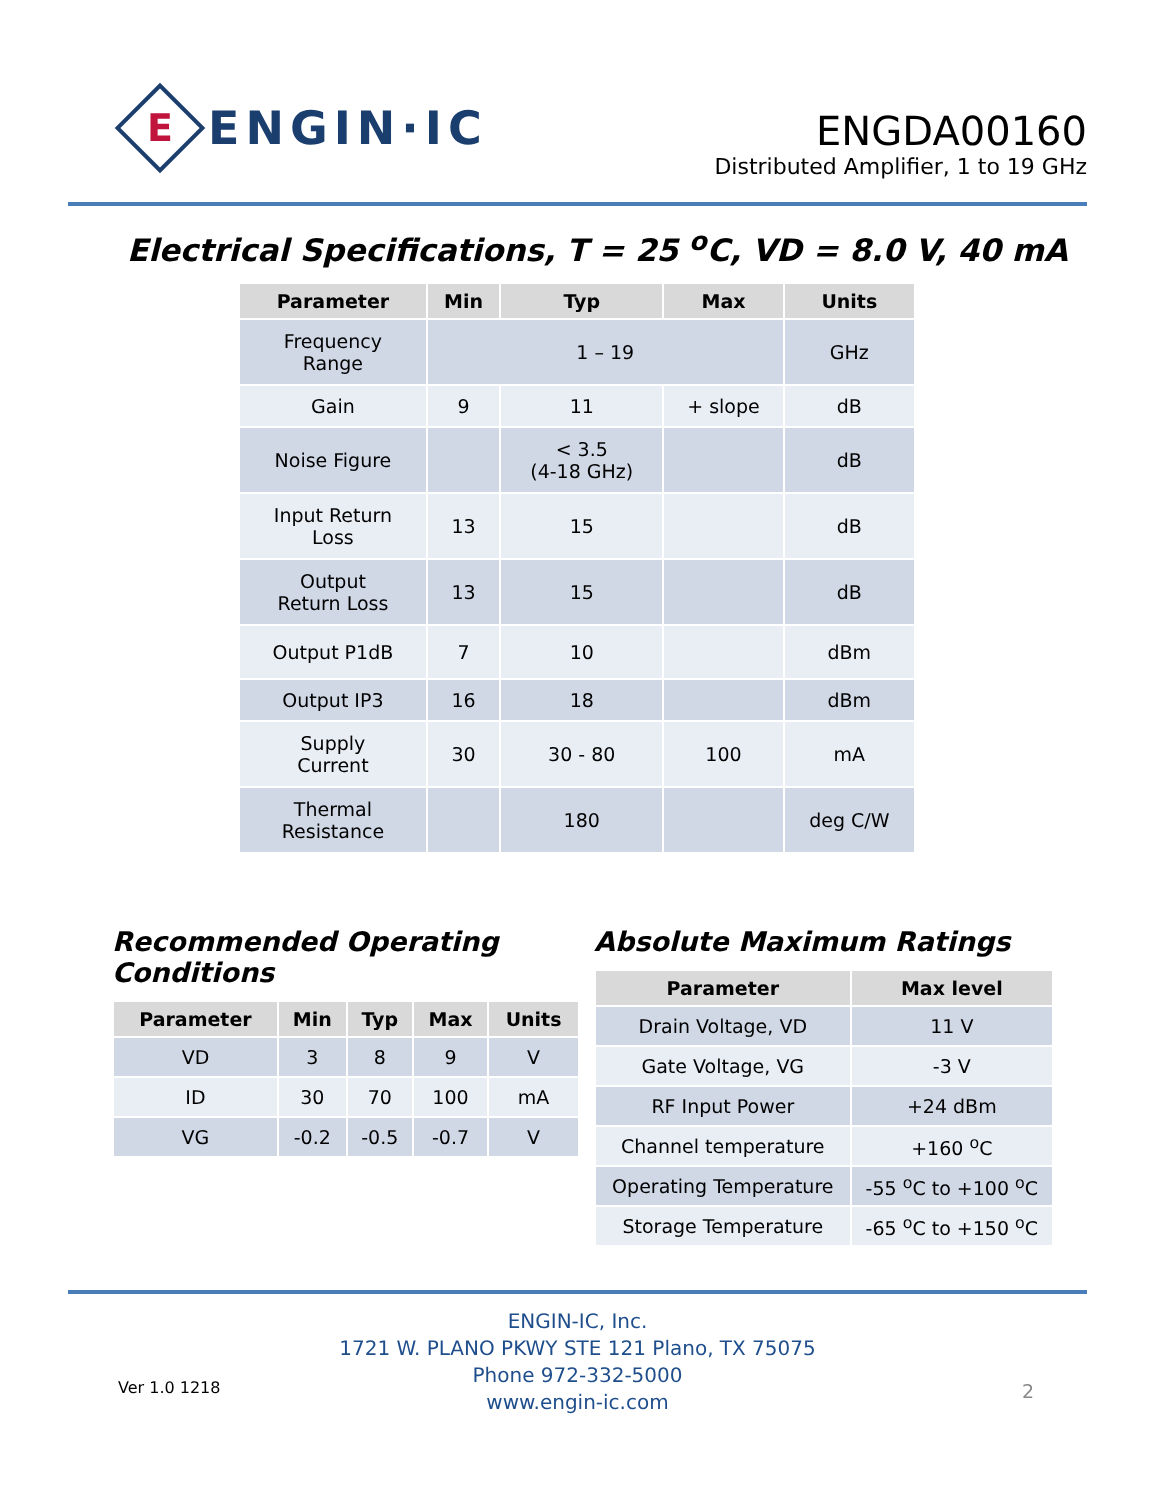E
ENGIN·IC
ENGDA00160
Distributed Amplifier, 1 to 19 GHz
Electrical Specifications, T = 25 <sup>o</sup>C, VD = 8.0 V, 40 mA
| Parameter | Min | Typ | Max | Units |
| --- | --- | --- | --- | --- |
| Frequency Range | 1 – 19 | | | GHz |
| Gain | 9 | 11 | + slope | dB |
| Noise Figure | | < 3.5 (4-18 GHz) | | dB |
| Input Return Loss | 13 | 15 | | dB |
| Output Return Loss | 13 | 15 | | dB |
| Output P1dB | 7 | 10 | | dBm |
| Output IP3 | 16 | 18 | | dBm |
| Supply Current | 30 | 30 - 80 | 100 | mA |
| Thermal Resistance | | 180 | | deg C/W |
Recommended Operating Conditions
| Parameter | Min | Typ | Max | Units |
| --- | --- | --- | --- | --- |
| VD | 3 | 8 | 9 | V |
| ID | 30 | 70 | 100 | mA |
| VG | -0.2 | -0.5 | -0.7 | V |
Absolute Maximum Ratings
| Parameter | Max level |
| --- | --- |
| Drain Voltage, VD | 11 V |
| Gate Voltage, VG | -3 V |
| RF Input Power | +24 dBm |
| Channel temperature | +160 <sup>o</sup>C |
| Operating Temperature | -55 <sup>o</sup>C to +100 <sup>o</sup>C |
| Storage Temperature | -65 <sup>o</sup>C to +150 <sup>o</sup>C |
ENGIN-IC, Inc.
1721 W. PLANO PKWY STE 121 Plano, TX 75075
Phone 972-332-5000
www.engin-ic.com
Ver 1.0 1218 2